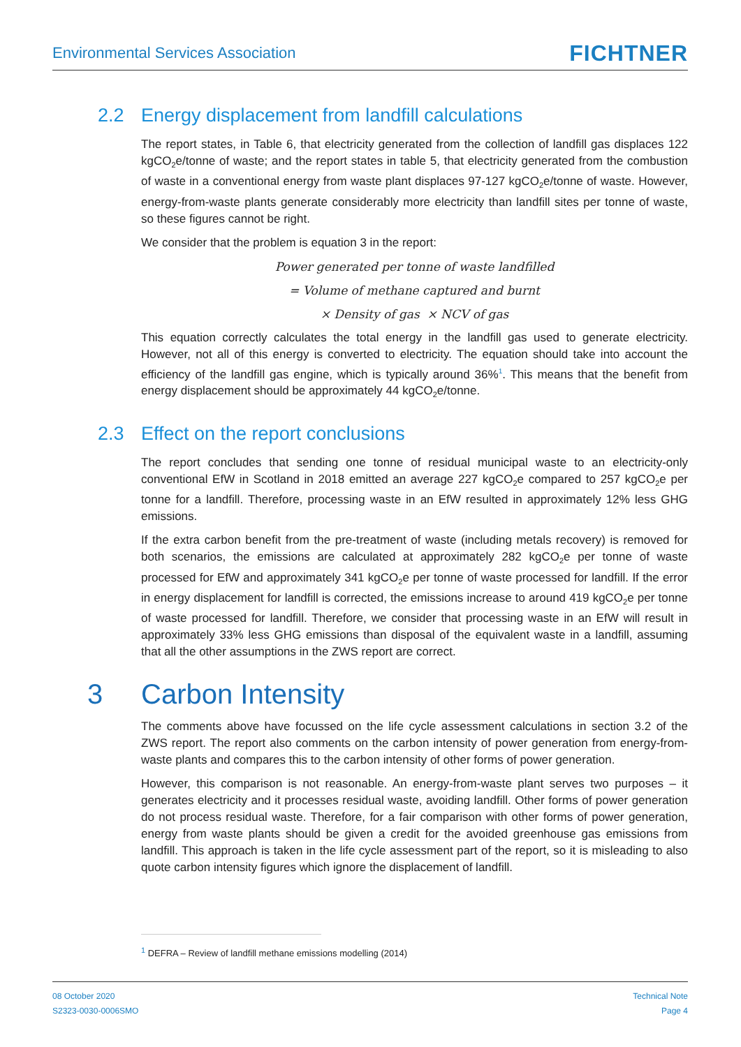Environmental Services Association
FICHTNER
2.2 Energy displacement from landfill calculations
The report states, in Table 6, that electricity generated from the collection of landfill gas displaces 122 kgCO<sub>2</sub>e/tonne of waste; and the report states in table 5, that electricity generated from the combustion of waste in a conventional energy from waste plant displaces 97-127 kgCO<sub>2</sub>e/tonne of waste. However, energy-from-waste plants generate considerably more electricity than landfill sites per tonne of waste, so these figures cannot be right.
We consider that the problem is equation 3 in the report:
Power generated per tonne of waste landfilled
= Volume of methane captured and burnt
× Density of gas × NCV of gas
This equation correctly calculates the total energy in the landfill gas used to generate electricity. However, not all of this energy is converted to electricity. The equation should take into account the efficiency of the landfill gas engine, which is typically around 36%<sup>1</sup>. This means that the benefit from energy displacement should be approximately 44 kgCO<sub>2</sub>e/tonne.
2.3 Effect on the report conclusions
The report concludes that sending one tonne of residual municipal waste to an electricity-only conventional EfW in Scotland in 2018 emitted an average 227 kgCO<sub>2</sub>e compared to 257 kgCO<sub>2</sub>e per tonne for a landfill. Therefore, processing waste in an EfW resulted in approximately 12% less GHG emissions.
If the extra carbon benefit from the pre-treatment of waste (including metals recovery) is removed for both scenarios, the emissions are calculated at approximately 282 kgCO<sub>2</sub>e per tonne of waste processed for EfW and approximately 341 kgCO<sub>2</sub>e per tonne of waste processed for landfill. If the error in energy displacement for landfill is corrected, the emissions increase to around 419 kgCO<sub>2</sub>e per tonne of waste processed for landfill. Therefore, we consider that processing waste in an EfW will result in approximately 33% less GHG emissions than disposal of the equivalent waste in a landfill, assuming that all the other assumptions in the ZWS report are correct.
3 Carbon Intensity
The comments above have focussed on the life cycle assessment calculations in section 3.2 of the ZWS report. The report also comments on the carbon intensity of power generation from energy-from-waste plants and compares this to the carbon intensity of other forms of power generation.
However, this comparison is not reasonable. An energy-from-waste plant serves two purposes – it generates electricity and it processes residual waste, avoiding landfill. Other forms of power generation do not process residual waste. Therefore, for a fair comparison with other forms of power generation, energy from waste plants should be given a credit for the avoided greenhouse gas emissions from landfill. This approach is taken in the life cycle assessment part of the report, so it is misleading to also quote carbon intensity figures which ignore the displacement of landfill.
<sup>1</sup> DEFRA – Review of landfill methane emissions modelling (2014)
08 October 2020
S2323-0030-0006SMO
Technical Note
Page 4